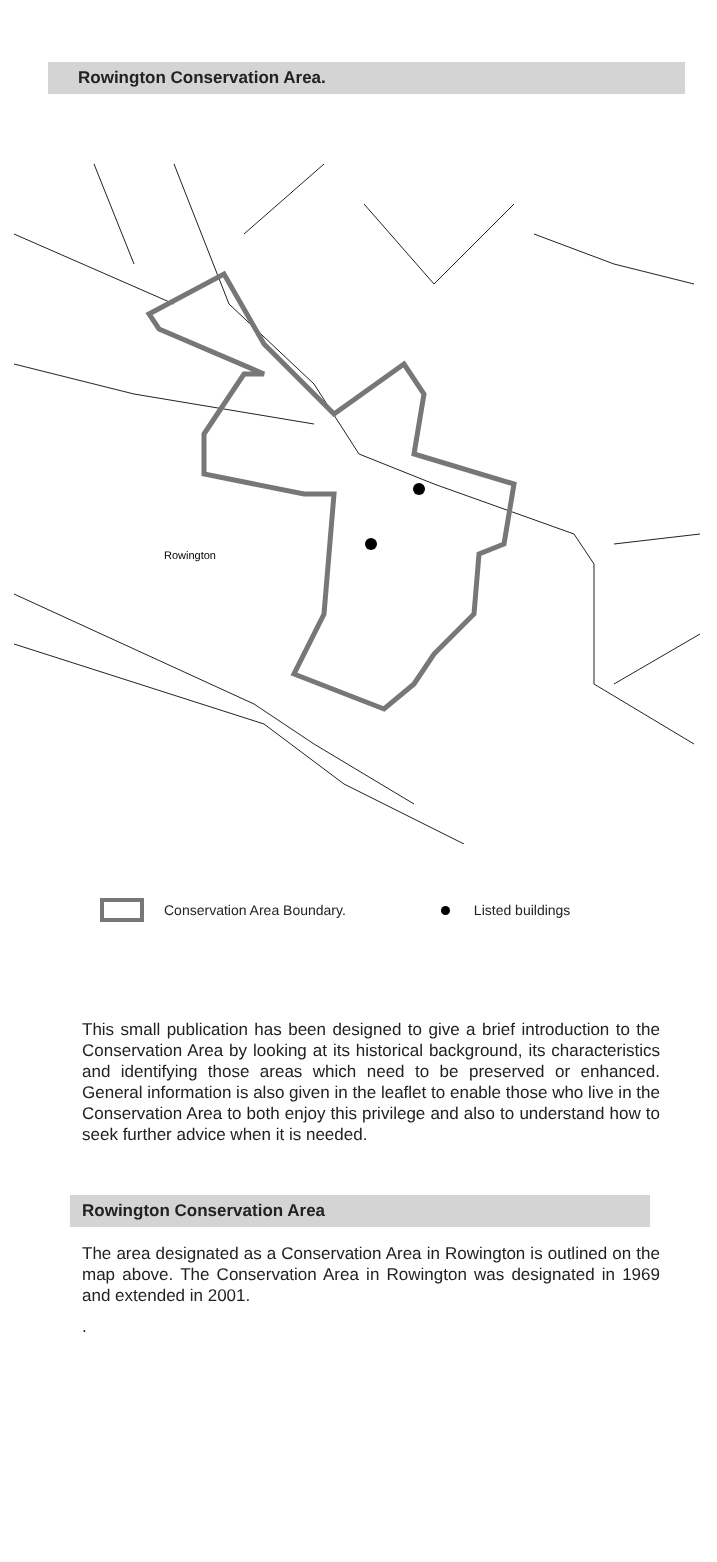Rowington Conservation Area.
Rowington
Conservation Area Boundary.
Listed buildings
This small publication has been designed to give a brief introduction to the Conservation Area by looking at its historical background, its characteristics and identifying those areas which need to be preserved or enhanced. General information is also given in the leaflet to enable those who live in the Conservation Area to both enjoy this privilege and also to understand how to seek further advice when it is needed.
Rowington Conservation Area
The area designated as a Conservation Area in Rowington is outlined on the map above. The Conservation Area in Rowington was designated in 1969 and extended in 2001.
.